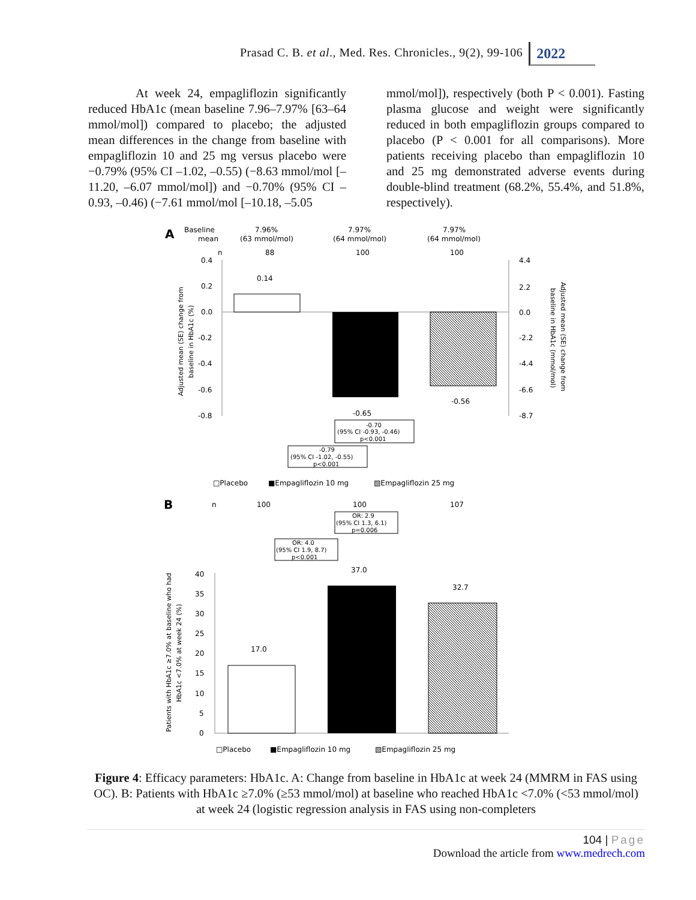Prasad C. B. et al., Med. Res. Chronicles., 9(2), 99-106 2022
At week 24, empagliflozin significantly reduced HbA1c (mean baseline 7.96–7.97% [63–64 mmol/mol]) compared to placebo; the adjusted mean differences in the change from baseline with empagliflozin 10 and 25 mg versus placebo were −0.79% (95% CI –1.02, –0.55) (−8.63 mmol/mol [–11.20, –6.07 mmol/mol]) and −0.70% (95% CI –0.93, –0.46) (−7.61 mmol/mol [–10.18, –5.05
mmol/mol]), respectively (both P < 0.001). Fasting plasma glucose and weight were significantly reduced in both empagliflozin groups compared to placebo (P < 0.001 for all comparisons). More patients receiving placebo than empagliflozin 10 and 25 mg demonstrated adverse events during double-blind treatment (68.2%, 55.4%, and 51.8%, respectively).
A
Baseline
mean
7.96%
(63 mmol/mol)
7.97%
(64 mmol/mol)
7.97%
(64 mmol/mol)
n
88
100
100
0.4
0.2
0.0
-0.2
-0.4
-0.6
-0.8
4.4
2.2
0.0
-2.2
-4.4
-6.6
-8.7
0.14
-0.65
-0.56
Adjusted mean (SE) change from
baseline in HbA1c (%)
Adjusted mean (SE) change from
baseline in HbA1c (mmol/mol)
-0.70
(95% CI -0.93, -0.46)
p<0.001
-0.79
(95% CI -1.02, -0.55)
p<0.001
□Placebo
■Empagliflozin 10 mg
▧Empagliflozin 25 mg
B
n
100
100
107
OR: 2.9
(95% CI 1.3, 6.1)
p=0.006
OR: 4.0
(95% CI 1.9, 8.7)
p<0.001
40
35
30
25
20
15
10
5
0
17.0
37.0
32.7
Patients with HbA1c ≥7.0% at baseline who had
HbA1c <7.0% at week 24 (%)
□Placebo
■Empagliflozin 10 mg
▧Empagliflozin 25 mg
Figure 4: Efficacy parameters: HbA1c. A: Change from baseline in HbA1c at week 24 (MMRM in FAS using OC). B: Patients with HbA1c ≥7.0% (≥53 mmol/mol) at baseline who reached HbA1c <7.0% (<53 mmol/mol) at week 24 (logistic regression analysis in FAS using non-completers
104 | Page
Download the article from www.medrech.com